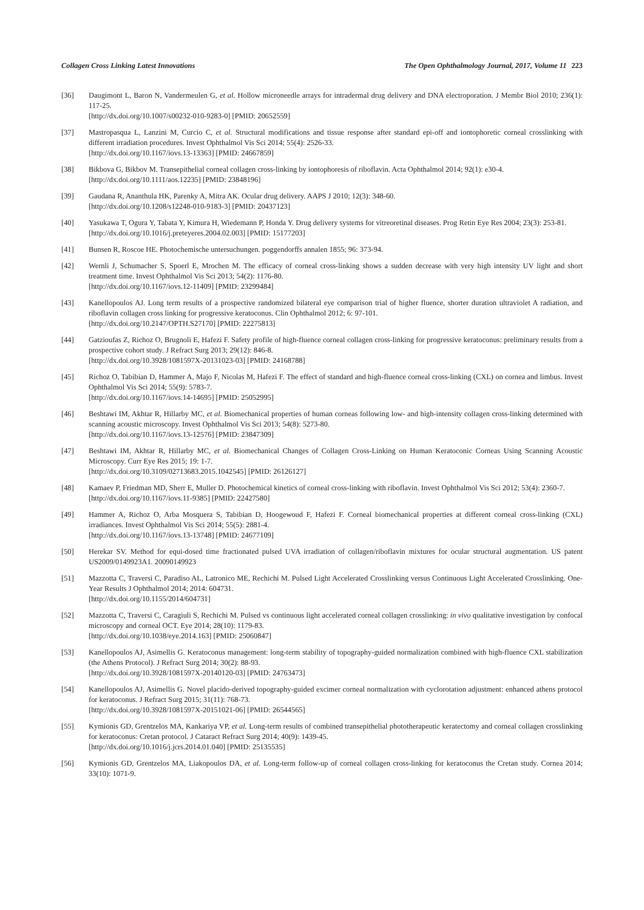Collagen Cross Linking Latest Innovations The Open Ophthalmology Journal, 2017, Volume 11 223
[36] Daugimont L, Baron N, Vandermeulen G, et al. Hollow microneedle arrays for intradermal drug delivery and DNA electroporation. J Membr Biol 2010; 236(1): 117-25.
[http://dx.doi.org/10.1007/s00232-010-9283-0] [PMID: 20652559]
[37] Mastropasqua L, Lanzini M, Curcio C, et al. Structural modifications and tissue response after standard epi-off and iontophoretic corneal crosslinking with different irradiation procedures. Invest Ophthalmol Vis Sci 2014; 55(4): 2526-33.
[http://dx.doi.org/10.1167/iovs.13-13363] [PMID: 24667859]
[38] Bikbova G, Bikbov M. Transepithelial corneal collagen cross-linking by iontophoresis of riboflavin. Acta Ophthalmol 2014; 92(1): e30-4.
[http://dx.doi.org/10.1111/aos.12235] [PMID: 23848196]
[39] Gaudana R, Ananthula HK, Parenky A, Mitra AK. Ocular drug delivery. AAPS J 2010; 12(3): 348-60.
[http://dx.doi.org/10.1208/s12248-010-9183-3] [PMID: 20437123]
[40] Yasukawa T, Ogura Y, Tabata Y, Kimura H, Wiedemann P, Honda Y. Drug delivery systems for vitreoretinal diseases. Prog Retin Eye Res 2004; 23(3): 253-81.
[http://dx.doi.org/10.1016/j.preteyeres.2004.02.003] [PMID: 15177203]
[41] Bunsen R, Roscoe HE. Photochemische untersuchungen. poggendorffs annalen 1855; 96: 373-94.
[42] Wernli J, Schumacher S, Spoerl E, Mrochen M. The efficacy of corneal cross-linking shows a sudden decrease with very high intensity UV light and short treatment time. Invest Ophthalmol Vis Sci 2013; 54(2): 1176-80.
[http://dx.doi.org/10.1167/iovs.12-11409] [PMID: 23299484]
[43] Kanellopoulos AJ. Long term results of a prospective randomized bilateral eye comparison trial of higher fluence, shorter duration ultraviolet A radiation, and riboflavin collagen cross linking for progressive keratoconus. Clin Ophthalmol 2012; 6: 97-101.
[http://dx.doi.org/10.2147/OPTH.S27170] [PMID: 22275813]
[44] Gatzioufas Z, Richoz O, Brugnoli E, Hafezi F. Safety profile of high-fluence corneal collagen cross-linking for progressive keratoconus: preliminary results from a prospective cohort study. J Refract Surg 2013; 29(12): 846-8.
[http://dx.doi.org/10.3928/1081597X-20131023-03] [PMID: 24168788]
[45] Richoz O, Tabibian D, Hammer A, Majo F, Nicolas M, Hafezi F. The effect of standard and high-fluence corneal cross-linking (CXL) on cornea and limbus. Invest Ophthalmol Vis Sci 2014; 55(9): 5783-7.
[http://dx.doi.org/10.1167/iovs.14-14695] [PMID: 25052995]
[46] Beshtawi IM, Akhtar R, Hillarby MC, et al. Biomechanical properties of human corneas following low- and high-intensity collagen cross-linking determined with scanning acoustic microscopy. Invest Ophthalmol Vis Sci 2013; 54(8): 5273-80.
[http://dx.doi.org/10.1167/iovs.13-12576] [PMID: 23847309]
[47] Beshtawi IM, Akhtar R, Hillarby MC, et al. Biomechanical Changes of Collagen Cross-Linking on Human Keratoconic Corneas Using Scanning Acoustic Microscopy. Curr Eye Res 2015; 19: 1-7.
[http://dx.doi.org/10.3109/02713683.2015.1042545] [PMID: 26126127]
[48] Kamaev P, Friedman MD, Sherr E, Muller D. Photochemical kinetics of corneal cross-linking with riboflavin. Invest Ophthalmol Vis Sci 2012; 53(4): 2360-7.
[http://dx.doi.org/10.1167/iovs.11-9385] [PMID: 22427580]
[49] Hammer A, Richoz O, Arba Mosquera S, Tabibian D, Hoogewoud F, Hafezi F. Corneal biomechanical properties at different corneal cross-linking (CXL) irradiances. Invest Ophthalmol Vis Sci 2014; 55(5): 2881-4.
[http://dx.doi.org/10.1167/iovs.13-13748] [PMID: 24677109]
[50] Herekar SV. Method for equi-dosed time fractionated pulsed UVA irradiation of collagen/riboflavin mixtures for ocular structural augmentation. US patent US2009/0149923A1. 20090149923
[51] Mazzotta C, Traversi C, Paradiso AL, Latronico ME, Rechichi M. Pulsed Light Accelerated Crosslinking versus Continuous Light Accelerated Crosslinking. One-Year Results J Ophthalmol 2014; 2014: 604731.
[http://dx.doi.org/10.1155/2014/604731]
[52] Mazzotta C, Traversi C, Caragiuli S, Rechichi M. Pulsed vs continuous light accelerated corneal collagen crosslinking: in vivo qualitative investigation by confocal microscopy and corneal OCT. Eye 2014; 28(10): 1179-83.
[http://dx.doi.org/10.1038/eye.2014.163] [PMID: 25060847]
[53] Kanellopoulos AJ, Asimellis G. Keratoconus management: long-term stability of topography-guided normalization combined with high-fluence CXL stabilization (the Athens Protocol). J Refract Surg 2014; 30(2): 88-93.
[http://dx.doi.org/10.3928/1081597X-20140120-03] [PMID: 24763473]
[54] Kanellopoulos AJ, Asimellis G. Novel placido-derived topography-guided excimer corneal normalization with cyclorotation adjustment: enhanced athens protocol for keratoconus. J Refract Surg 2015; 31(11): 768-73.
[http://dx.doi.org/10.3928/1081597X-20151021-06] [PMID: 26544565]
[55] Kymionis GD, Grentzelos MA, Kankariya VP, et al. Long-term results of combined transepithelial phototherapeutic keratectomy and corneal collagen crosslinking for keratoconus: Cretan protocol. J Cataract Refract Surg 2014; 40(9): 1439-45.
[http://dx.doi.org/10.1016/j.jcrs.2014.01.040] [PMID: 25135535]
[56] Kymionis GD, Grentzelos MA, Liakopoulos DA, et al. Long-term follow-up of corneal collagen cross-linking for keratoconus the Cretan study. Cornea 2014; 33(10): 1071-9.